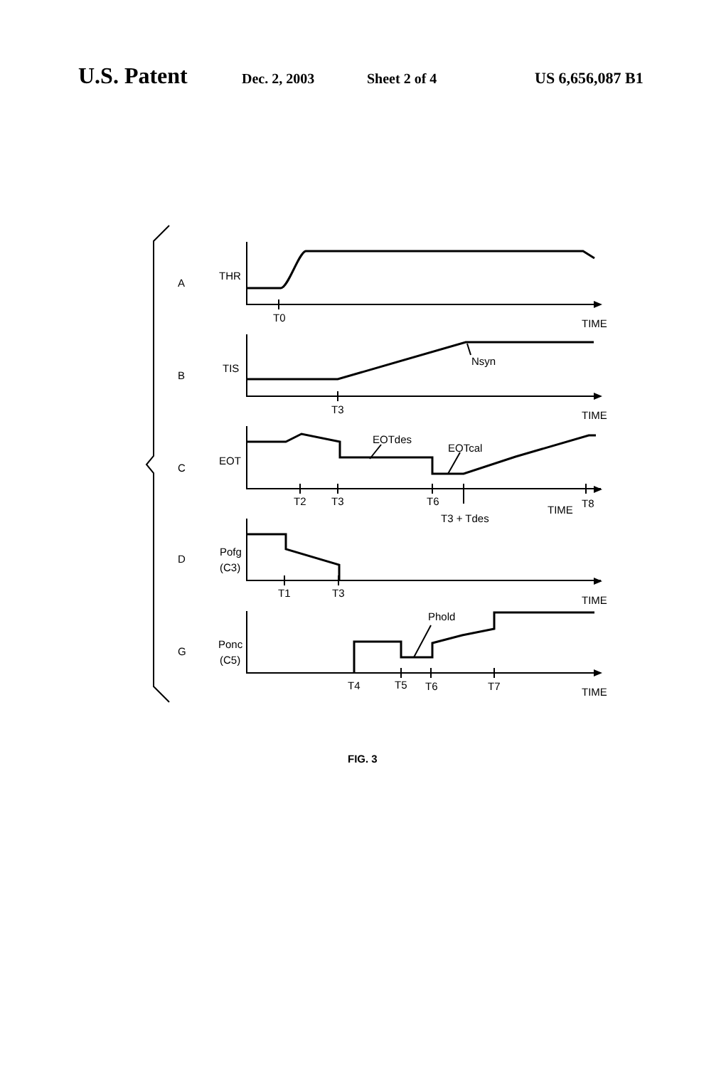U.S. Patent Dec. 2, 2003 Sheet 2 of 4 US 6,656,087 B1
A
THR
T0
TIME
B
TIS
T3
TIME
Nsyn
C
EOT
EOTdes
EOTcal
T2
T3
T6
T8
TIME
T3 + Tdes
D
Pofg
(C3)
T1
T3
TIME
G
Ponc
(C5)
Phold
T4
T5
T6
T7
TIME
FIG. 3